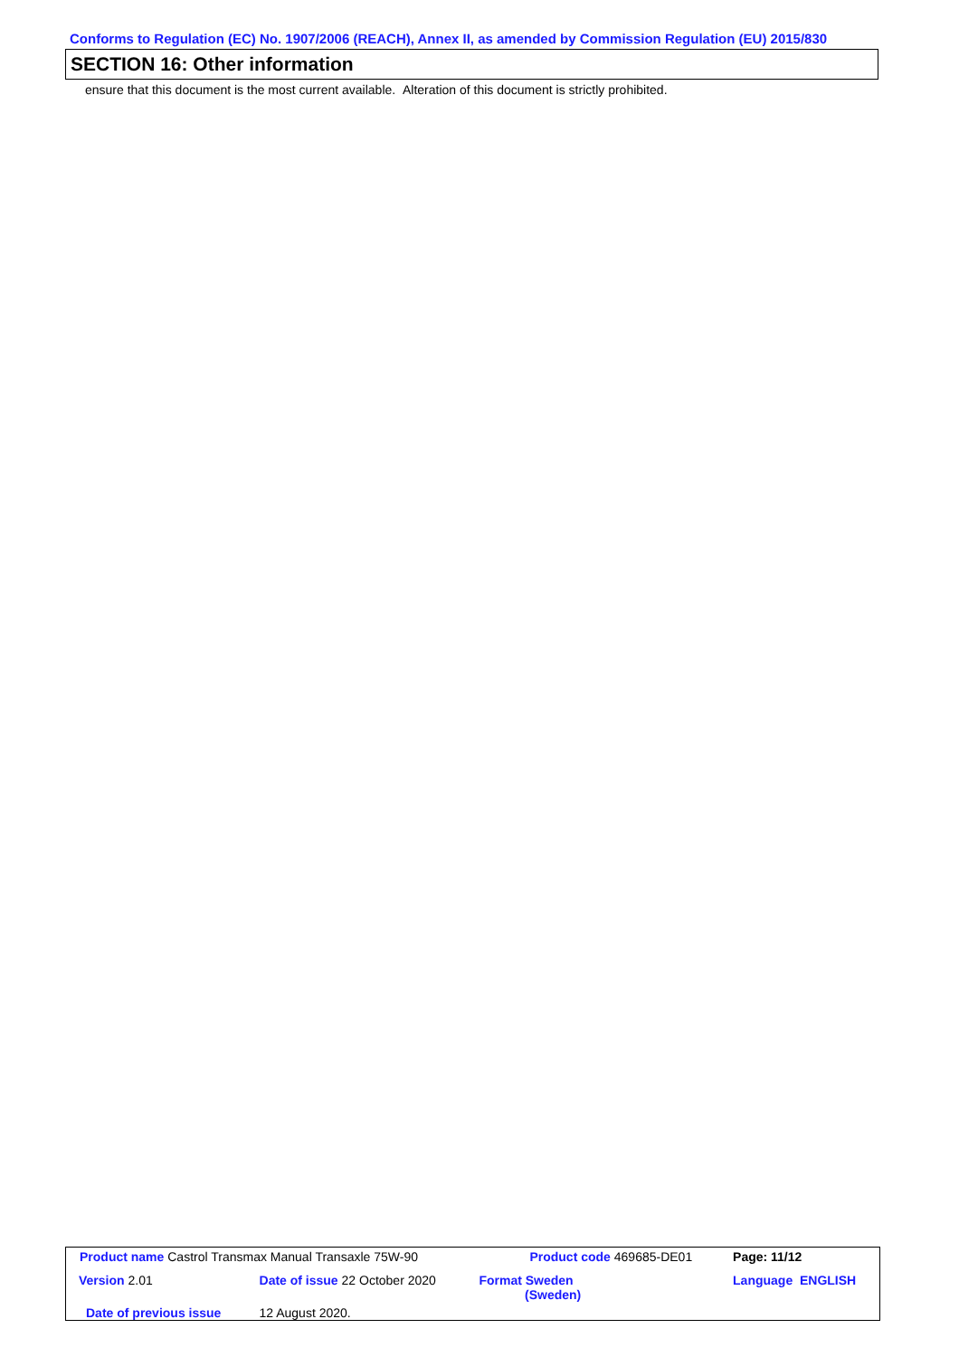Conforms to Regulation (EC) No. 1907/2006 (REACH), Annex II, as amended by Commission Regulation (EU) 2015/830
SECTION 16: Other information
ensure that this document is the most current available. Alteration of this document is strictly prohibited.
| Product name Castrol Transmax Manual Transaxle 75W-90 | | Product code 469685-DE01 | Page: 11/12 |
| Version 2.01 | Date of issue 22 October 2020 | Format Sweden (Sweden) | Language ENGLISH |
| Date of previous issue | 12 August 2020. | | |